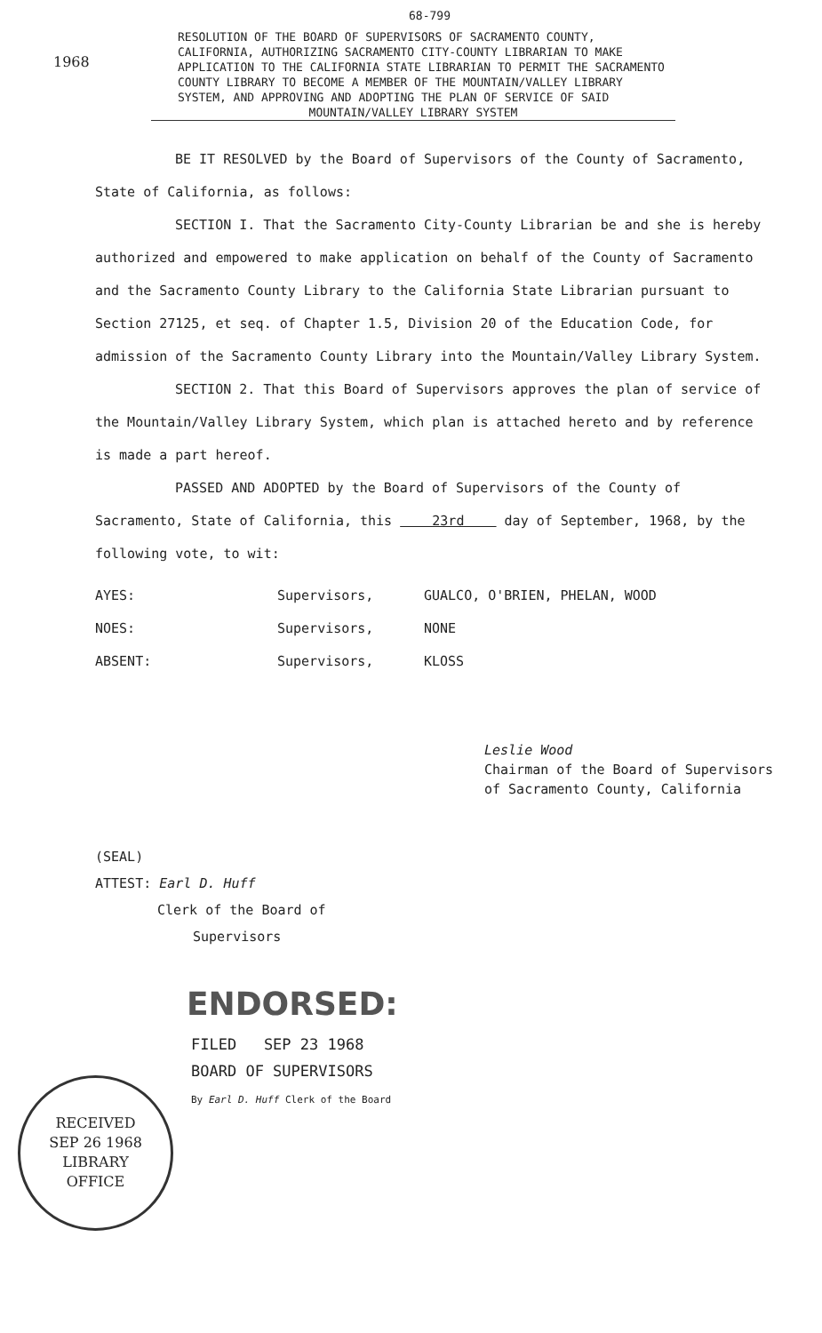68-799
1968
RESOLUTION OF THE BOARD OF SUPERVISORS OF SACRAMENTO COUNTY, CALIFORNIA, AUTHORIZING SACRAMENTO CITY-COUNTY LIBRARIAN TO MAKE APPLICATION TO THE CALIFORNIA STATE LIBRARIAN TO PERMIT THE SACRAMENTO COUNTY LIBRARY TO BECOME A MEMBER OF THE MOUNTAIN/VALLEY LIBRARY SYSTEM, AND APPROVING AND ADOPTING THE PLAN OF SERVICE OF SAID
MOUNTAIN/VALLEY LIBRARY SYSTEM
BE IT RESOLVED by the Board of Supervisors of the County of Sacramento, State of California, as follows:
SECTION I. That the Sacramento City-County Librarian be and she is hereby authorized and empowered to make application on behalf of the County of Sacramento and the Sacramento County Library to the California State Librarian pursuant to Section 27125, et seq. of Chapter 1.5, Division 20 of the Education Code, for admission of the Sacramento County Library into the Mountain/Valley Library System.
SECTION 2. That this Board of Supervisors approves the plan of service of the Mountain/Valley Library System, which plan is attached hereto and by reference is made a part hereof.
PASSED AND ADOPTED by the Board of Supervisors of the County of Sacramento, State of California, this 23rd day of September, 1968, by the following vote, to wit:
AYES: Supervisors, GUALCO, O'BRIEN, PHELAN, WOOD
NOES: Supervisors, NONE
ABSENT: Supervisors, KLOSS
Leslie Wood
Chairman of the Board of Supervisors
of Sacramento County, California
(SEAL)
ATTEST: Earl D. Huff
Clerk of the Board of
Supervisors
ENDORSED:
FILED SEP 23 1968
BOARD OF SUPERVISORS
By Earl D. Huff Clerk of the Board
RECEIVED
SEP 26 1968
LIBRARY
OFFICE